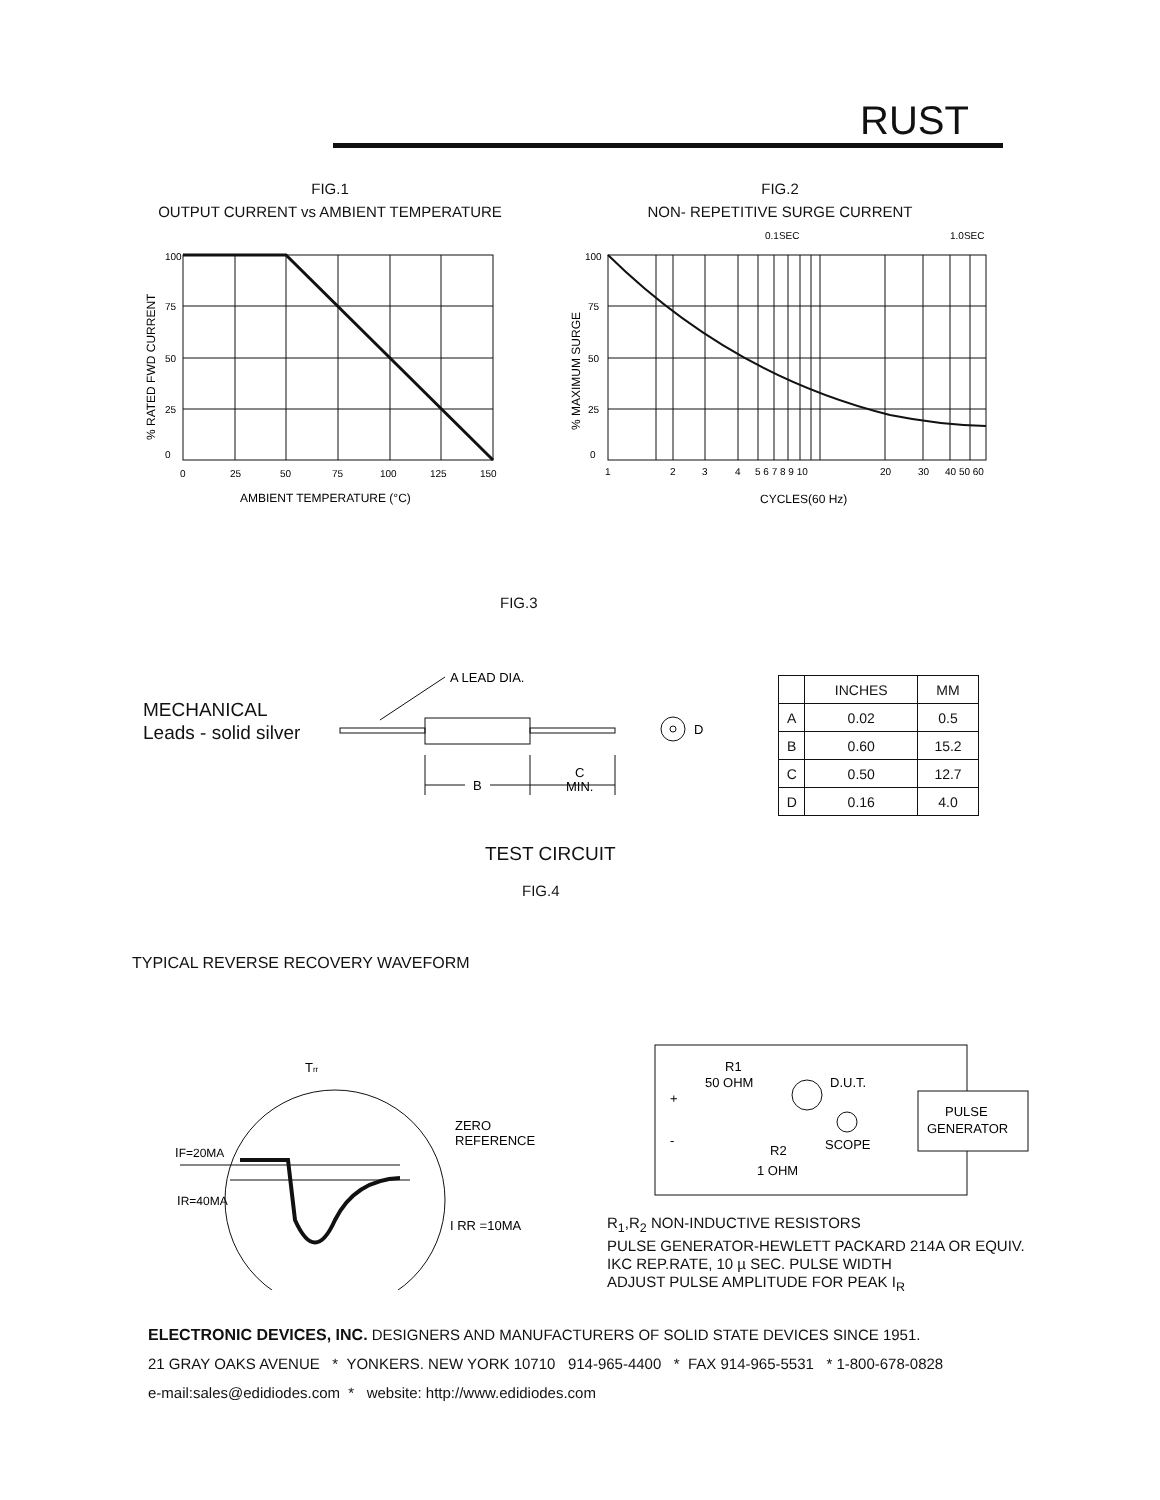RUST
FIG.1
OUTPUT CURRENT vs AMBIENT TEMPERATURE
100
75
50
25
0
0
25
50
75
100
125
150
% RATED FWD CURRENT
AMBIENT TEMPERATURE (°C)
FIG.2
NON- REPETITIVE SURGE CURRENT
0.1SEC
1.0SEC
100
75
50
25
0
1
2
3
4
5 6 7 8 9 10
20
30
40 50 60
% MAXIMUM SURGE
CYCLES(60 Hz)
FIG.3
MECHANICAL
Leads - solid silver
A LEAD DIA.
B
C
MIN.
D
| | INCHES | MM |
| --- | --- | --- |
| A | 0.02 | 0.5 |
| B | 0.60 | 15.2 |
| C | 0.50 | 12.7 |
| D | 0.16 | 4.0 |
TEST CIRCUIT
FIG.4
TYPICAL REVERSE RECOVERY WAVEFORM
Trr
IF=20MA
IR=40MA
ZERO
REFERENCE
I RR =10MA
+
-
R1
50 OHM
D.U.T.
SCOPE
R2
1 OHM
PULSE
GENERATOR
R<sub>1</sub>,R<sub>2</sub> NON-INDUCTIVE RESISTORS
PULSE GENERATOR-HEWLETT PACKARD 214A OR EQUIV.
IKC REP.RATE, 10 µ SEC. PULSE WIDTH
ADJUST PULSE AMPLITUDE FOR PEAK I<sub>R</sub>
ELECTRONIC DEVICES, INC. DESIGNERS AND MANUFACTURERS OF SOLID STATE DEVICES SINCE 1951.
21 GRAY OAKS AVENUE * YONKERS. NEW YORK 10710 914-965-4400 * FAX 914-965-5531 * 1-800-678-0828
e-mail:sales@edidiodes.com * website: http://www.edidiodes.com